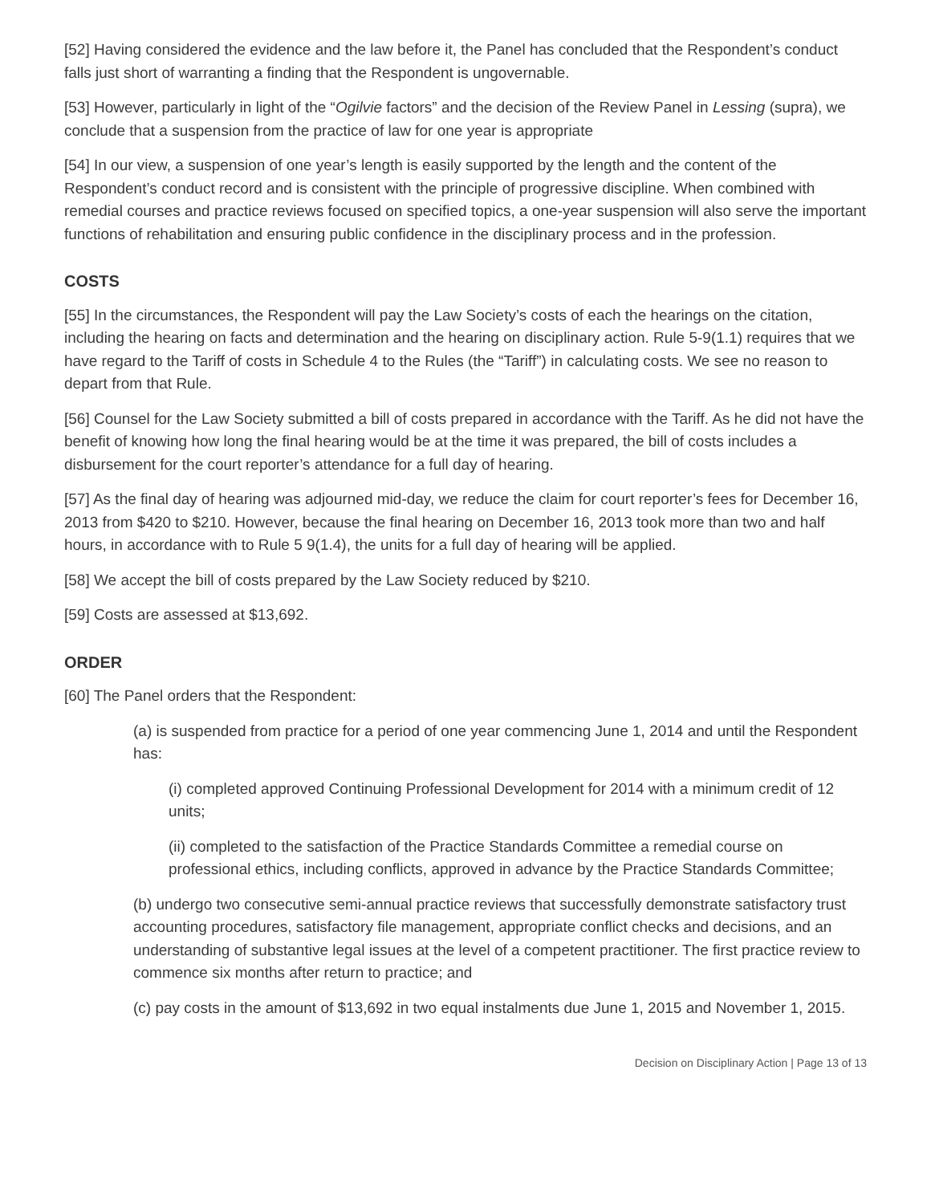[52] Having considered the evidence and the law before it, the Panel has concluded that the Respondent’s conduct falls just short of warranting a finding that the Respondent is ungovernable.
[53] However, particularly in light of the “Ogilvie factors” and the decision of the Review Panel in Lessing (supra), we conclude that a suspension from the practice of law for one year is appropriate
[54] In our view, a suspension of one year’s length is easily supported by the length and the content of the Respondent’s conduct record and is consistent with the principle of progressive discipline. When combined with remedial courses and practice reviews focused on specified topics, a one-year suspension will also serve the important functions of rehabilitation and ensuring public confidence in the disciplinary process and in the profession.
COSTS
[55] In the circumstances, the Respondent will pay the Law Society’s costs of each the hearings on the citation, including the hearing on facts and determination and the hearing on disciplinary action. Rule 5-9(1.1) requires that we have regard to the Tariff of costs in Schedule 4 to the Rules (the “Tariff”) in calculating costs. We see no reason to depart from that Rule.
[56] Counsel for the Law Society submitted a bill of costs prepared in accordance with the Tariff. As he did not have the benefit of knowing how long the final hearing would be at the time it was prepared, the bill of costs includes a disbursement for the court reporter’s attendance for a full day of hearing.
[57] As the final day of hearing was adjourned mid-day, we reduce the claim for court reporter’s fees for December 16, 2013 from $420 to $210. However, because the final hearing on December 16, 2013 took more than two and half hours, in accordance with to Rule 5 9(1.4), the units for a full day of hearing will be applied.
[58] We accept the bill of costs prepared by the Law Society reduced by $210.
[59] Costs are assessed at $13,692.
ORDER
[60] The Panel orders that the Respondent:
(a) is suspended from practice for a period of one year commencing June 1, 2014 and until the Respondent has:
(i) completed approved Continuing Professional Development for 2014 with a minimum credit of 12 units;
(ii) completed to the satisfaction of the Practice Standards Committee a remedial course on professional ethics, including conflicts, approved in advance by the Practice Standards Committee;
(b) undergo two consecutive semi-annual practice reviews that successfully demonstrate satisfactory trust accounting procedures, satisfactory file management, appropriate conflict checks and decisions, and an understanding of substantive legal issues at the level of a competent practitioner. The first practice review to commence six months after return to practice; and
(c) pay costs in the amount of $13,692 in two equal instalments due June 1, 2015 and November 1, 2015.
Decision on Disciplinary Action | Page 13 of 13